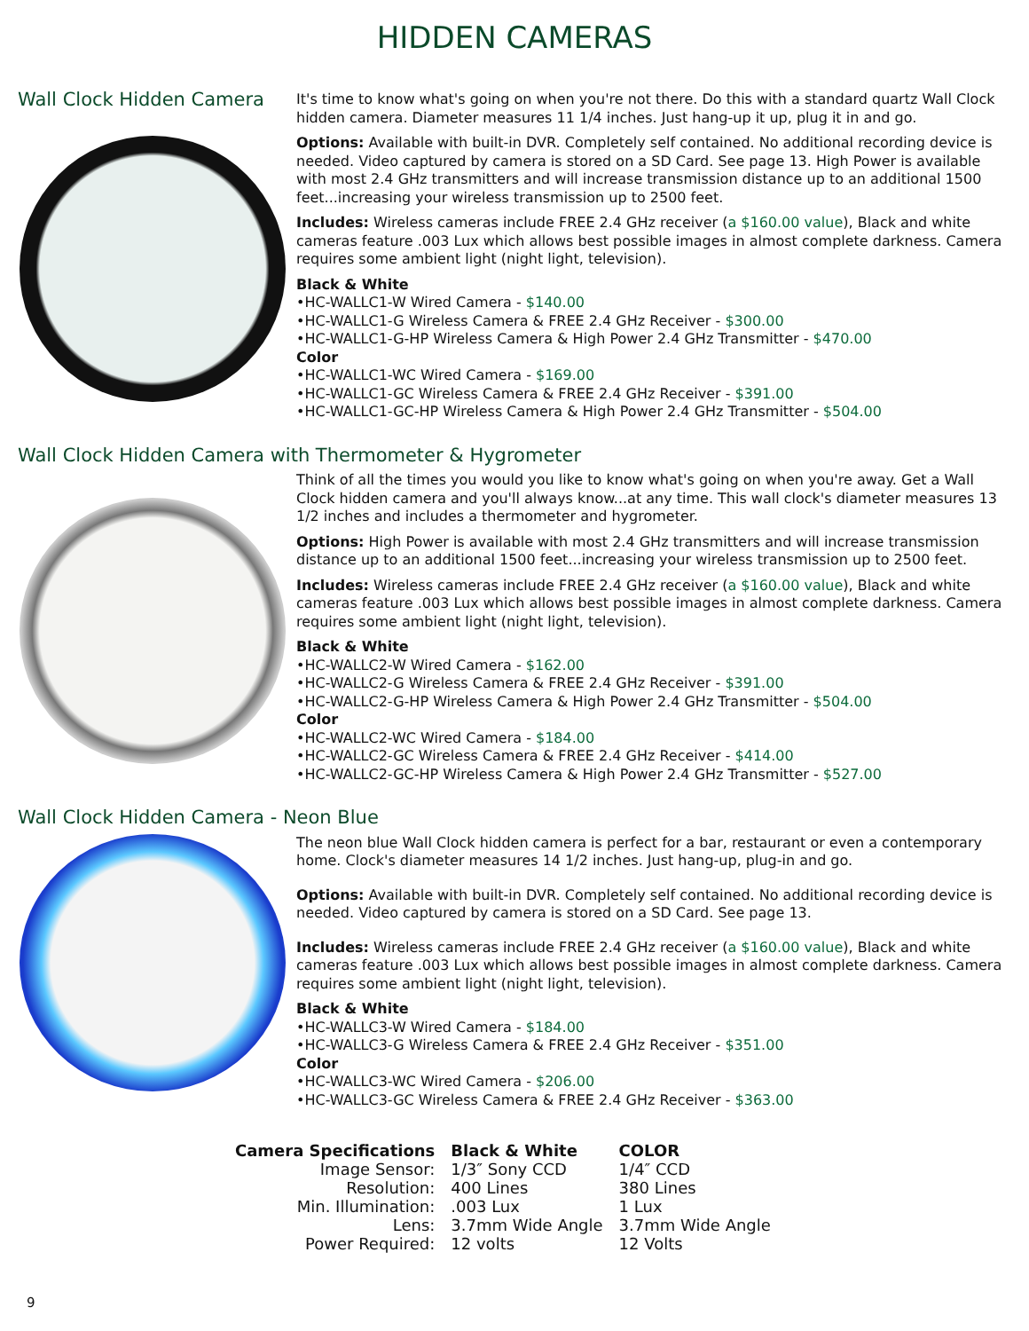HIDDEN CAMERAS
Wall Clock Hidden Camera
It's time to know what's going on when you're not there. Do this with a standard quartz Wall Clock hidden camera. Diameter measures 11 1/4 inches. Just hang-up it up, plug it in and go.
Options: Available with built-in DVR. Completely self contained. No additional recording device is needed. Video captured by camera is stored on a SD Card. See page 13. High Power is available with most 2.4 GHz transmitters and will increase transmission distance up to an additional 1500 feet...increasing your wireless transmission up to 2500 feet.
Includes: Wireless cameras include FREE 2.4 GHz receiver (a $160.00 value), Black and white cameras feature .003 Lux which allows best possible images in almost complete darkness. Camera requires some ambient light (night light, television).
Black & White
•HC-WALLC1-W Wired Camera - $140.00
•HC-WALLC1-G Wireless Camera & FREE 2.4 GHz Receiver - $300.00
•HC-WALLC1-G-HP Wireless Camera & High Power 2.4 GHz Transmitter - $470.00
Color
•HC-WALLC1-WC Wired Camera - $169.00
•HC-WALLC1-GC Wireless Camera & FREE 2.4 GHz Receiver - $391.00
•HC-WALLC1-GC-HP Wireless Camera & High Power 2.4 GHz Transmitter - $504.00
Wall Clock Hidden Camera with Thermometer & Hygrometer
Think of all the times you would you like to know what's going on when you're away. Get a Wall Clock hidden camera and you'll always know...at any time. This wall clock's diameter measures 13 1/2 inches and includes a thermometer and hygrometer.
Options: High Power is available with most 2.4 GHz transmitters and will increase transmission distance up to an additional 1500 feet...increasing your wireless transmission up to 2500 feet.
Includes: Wireless cameras include FREE 2.4 GHz receiver (a $160.00 value), Black and white cameras feature .003 Lux which allows best possible images in almost complete darkness. Camera requires some ambient light (night light, television).
Black & White
•HC-WALLC2-W Wired Camera - $162.00
•HC-WALLC2-G Wireless Camera & FREE 2.4 GHz Receiver - $391.00
•HC-WALLC2-G-HP Wireless Camera & High Power 2.4 GHz Transmitter - $504.00
Color
•HC-WALLC2-WC Wired Camera - $184.00
•HC-WALLC2-GC Wireless Camera & FREE 2.4 GHz Receiver - $414.00
•HC-WALLC2-GC-HP Wireless Camera & High Power 2.4 GHz Transmitter - $527.00
Wall Clock Hidden Camera - Neon Blue
The neon blue Wall Clock hidden camera is perfect for a bar, restaurant or even a contemporary home. Clock's diameter measures 14 1/2 inches. Just hang-up, plug-in and go.
Options: Available with built-in DVR. Completely self contained. No additional recording device is needed. Video captured by camera is stored on a SD Card. See page 13.
Includes: Wireless cameras include FREE 2.4 GHz receiver (a $160.00 value), Black and white cameras feature .003 Lux which allows best possible images in almost complete darkness. Camera requires some ambient light (night light, television).
Black & White
•HC-WALLC3-W Wired Camera - $184.00
•HC-WALLC3-G Wireless Camera & FREE 2.4 GHz Receiver - $351.00
Color
•HC-WALLC3-WC Wired Camera - $206.00
•HC-WALLC3-GC Wireless Camera & FREE 2.4 GHz Receiver - $363.00
| Camera Specifications | Black & White | COLOR |
| --- | --- | --- |
| Image Sensor: | 1/3″ Sony CCD | 1/4″ CCD |
| Resolution: | 400 Lines | 380 Lines |
| Min. Illumination: | .003 Lux | 1 Lux |
| Lens: | 3.7mm Wide Angle | 3.7mm Wide Angle |
| Power Required: | 12 volts | 12 Volts |
9